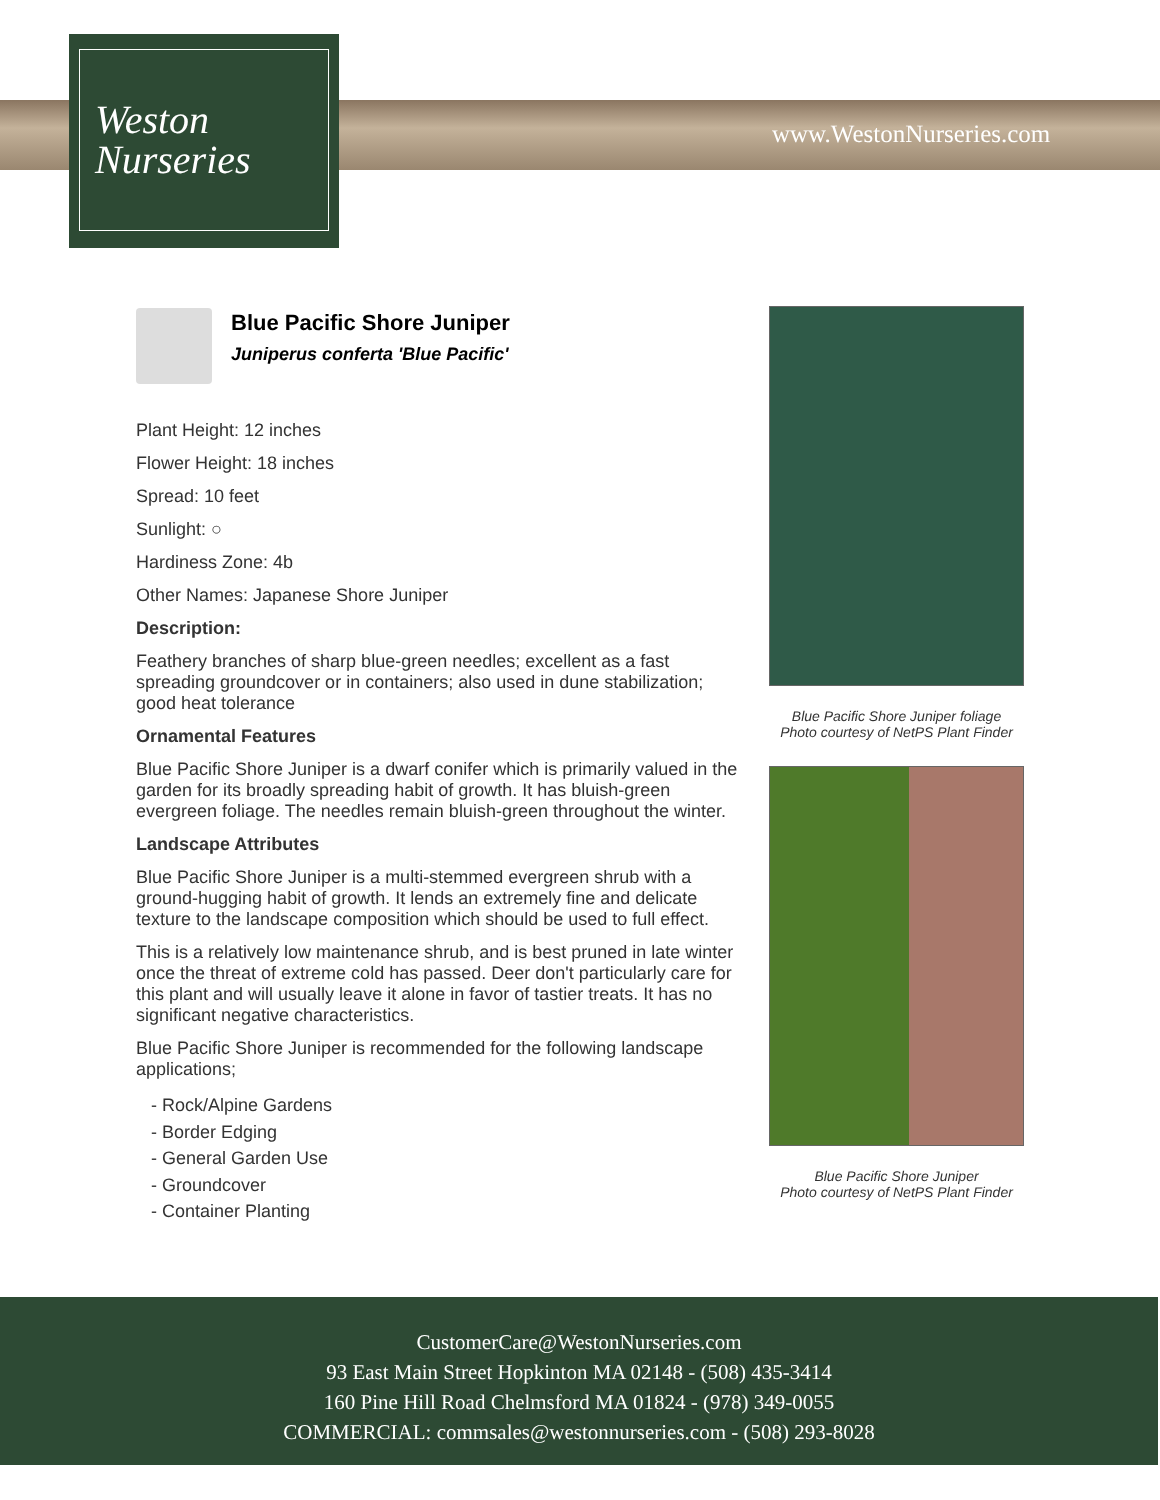Weston
Nurseries
www.WestonNurseries.com
Blue Pacific Shore Juniper
Juniperus conferta 'Blue Pacific'
Plant Height: 12 inches
Flower Height: 18 inches
Spread: 10 feet
Sunlight: ○
Hardiness Zone: 4b
Other Names: Japanese Shore Juniper
Description:
Feathery branches of sharp blue-green needles; excellent as a fast spreading groundcover or in containers; also used in dune stabilization; good heat tolerance
Ornamental Features
Blue Pacific Shore Juniper is a dwarf conifer which is primarily valued in the garden for its broadly spreading habit of growth. It has bluish-green evergreen foliage. The needles remain bluish-green throughout the winter.
Landscape Attributes
Blue Pacific Shore Juniper is a multi-stemmed evergreen shrub with a ground-hugging habit of growth. It lends an extremely fine and delicate texture to the landscape composition which should be used to full effect.
This is a relatively low maintenance shrub, and is best pruned in late winter once the threat of extreme cold has passed. Deer don't particularly care for this plant and will usually leave it alone in favor of tastier treats. It has no significant negative characteristics.
Blue Pacific Shore Juniper is recommended for the following landscape applications;
- Rock/Alpine Gardens
- Border Edging
- General Garden Use
- Groundcover
- Container Planting
Blue Pacific Shore Juniper foliage
Photo courtesy of NetPS Plant Finder
Blue Pacific Shore Juniper
Photo courtesy of NetPS Plant Finder
CustomerCare@WestonNurseries.com
93 East Main Street Hopkinton MA 02148 - (508) 435-3414
160 Pine Hill Road Chelmsford MA 01824 - (978) 349-0055
COMMERCIAL: commsales@westonnurseries.com - (508) 293-8028